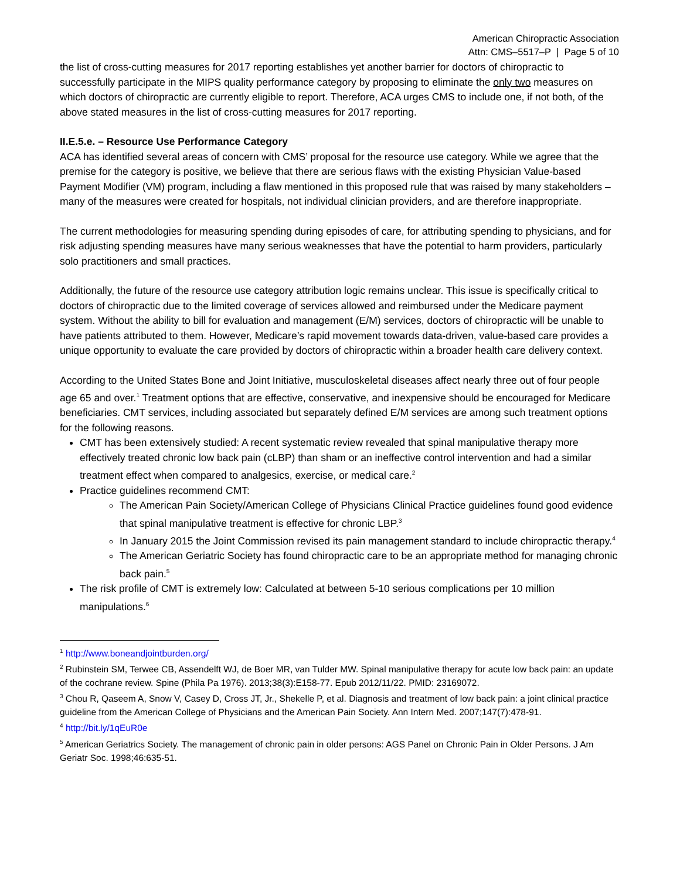American Chiropractic Association
Attn: CMS–5517–P | Page 5 of 10
the list of cross-cutting measures for 2017 reporting establishes yet another barrier for doctors of chiropractic to successfully participate in the MIPS quality performance category by proposing to eliminate the only two measures on which doctors of chiropractic are currently eligible to report. Therefore, ACA urges CMS to include one, if not both, of the above stated measures in the list of cross-cutting measures for 2017 reporting.
II.E.5.e. – Resource Use Performance Category
ACA has identified several areas of concern with CMS’ proposal for the resource use category. While we agree that the premise for the category is positive, we believe that there are serious flaws with the existing Physician Value-based Payment Modifier (VM) program, including a flaw mentioned in this proposed rule that was raised by many stakeholders – many of the measures were created for hospitals, not individual clinician providers, and are therefore inappropriate.
The current methodologies for measuring spending during episodes of care, for attributing spending to physicians, and for risk adjusting spending measures have many serious weaknesses that have the potential to harm providers, particularly solo practitioners and small practices.
Additionally, the future of the resource use category attribution logic remains unclear. This issue is specifically critical to doctors of chiropractic due to the limited coverage of services allowed and reimbursed under the Medicare payment system. Without the ability to bill for evaluation and management (E/M) services, doctors of chiropractic will be unable to have patients attributed to them. However, Medicare’s rapid movement towards data-driven, value-based care provides a unique opportunity to evaluate the care provided by doctors of chiropractic within a broader health care delivery context.
According to the United States Bone and Joint Initiative, musculoskeletal diseases affect nearly three out of four people age 65 and over.<sup>1</sup> Treatment options that are effective, conservative, and inexpensive should be encouraged for Medicare beneficiaries. CMT services, including associated but separately defined E/M services are among such treatment options for the following reasons.
CMT has been extensively studied: A recent systematic review revealed that spinal manipulative therapy more effectively treated chronic low back pain (cLBP) than sham or an ineffective control intervention and had a similar treatment effect when compared to analgesics, exercise, or medical care.<sup>2</sup>
Practice guidelines recommend CMT:
The American Pain Society/American College of Physicians Clinical Practice guidelines found good evidence that spinal manipulative treatment is effective for chronic LBP.<sup>3</sup>
In January 2015 the Joint Commission revised its pain management standard to include chiropractic therapy.<sup>4</sup>
The American Geriatric Society has found chiropractic care to be an appropriate method for managing chronic back pain.<sup>5</sup>
The risk profile of CMT is extremely low: Calculated at between 5-10 serious complications per 10 million manipulations.<sup>6</sup>
<sup>1</sup> http://www.boneandjointburden.org/
<sup>2</sup> Rubinstein SM, Terwee CB, Assendelft WJ, de Boer MR, van Tulder MW. Spinal manipulative therapy for acute low back pain: an update of the cochrane review. Spine (Phila Pa 1976). 2013;38(3):E158-77. Epub 2012/11/22. PMID: 23169072.
<sup>3</sup> Chou R, Qaseem A, Snow V, Casey D, Cross JT, Jr., Shekelle P, et al. Diagnosis and treatment of low back pain: a joint clinical practice guideline from the American College of Physicians and the American Pain Society. Ann Intern Med. 2007;147(7):478-91.
<sup>4</sup> http://bit.ly/1qEuR0e
<sup>5</sup> American Geriatrics Society. The management of chronic pain in older persons: AGS Panel on Chronic Pain in Older Persons. J Am Geriatr Soc. 1998;46:635-51.